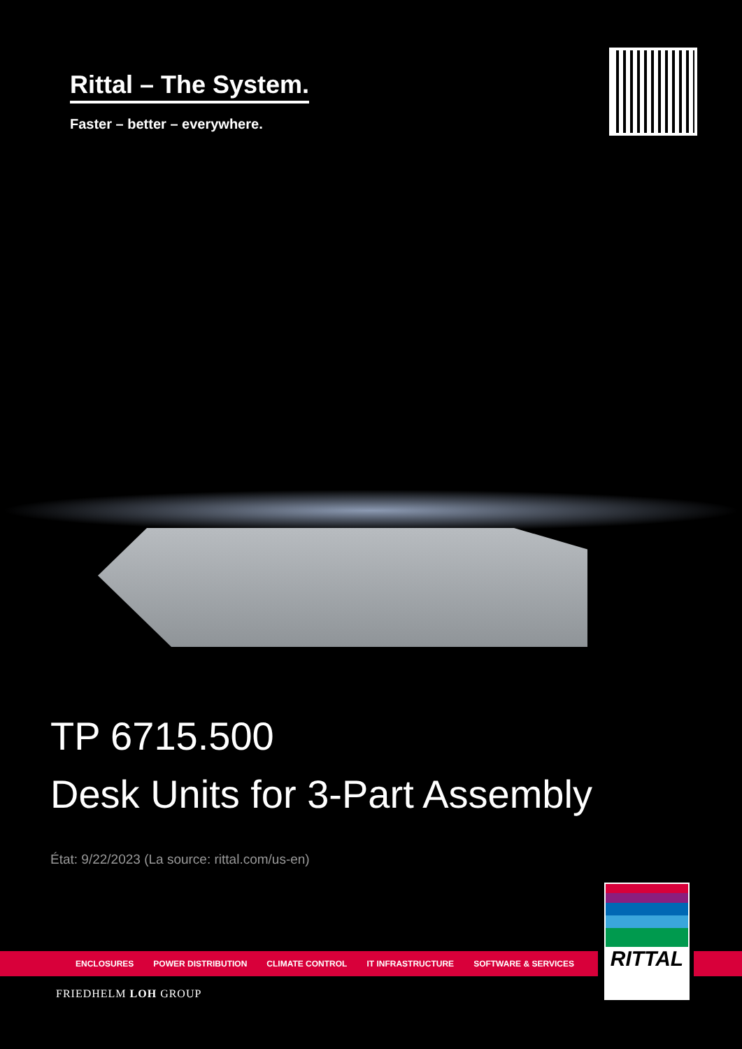Rittal – The System.
Faster – better – everywhere.
TP 6715.500
Desk Units for 3-Part Assembly
État: 9/22/2023 (La source: rittal.com/us-en)
ENCLOSURES POWER DISTRIBUTION CLIMATE CONTROL IT INFRASTRUCTURE SOFTWARE & SERVICES
RITTAL
FRIEDHELM LOH GROUP